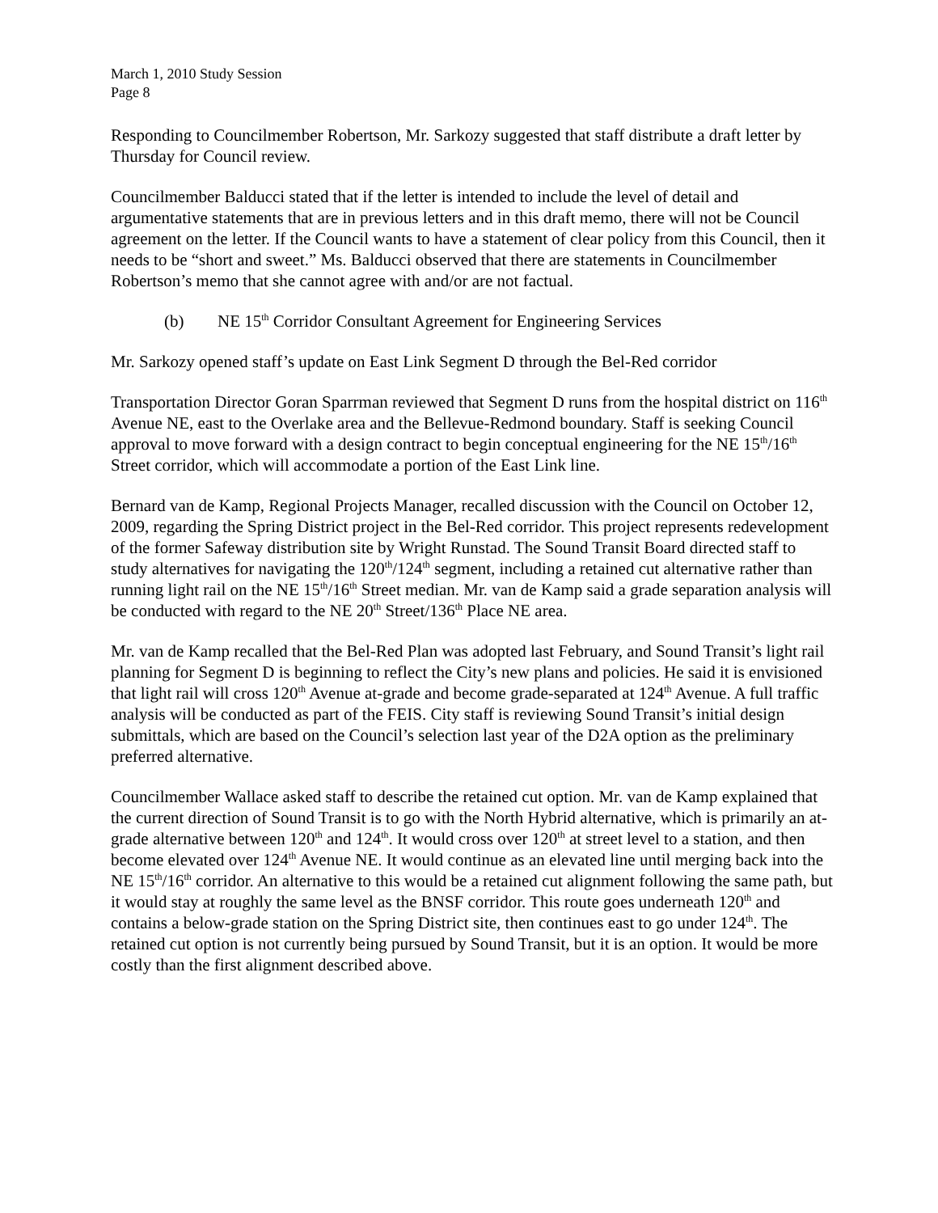March 1, 2010 Study Session
Page 8
Responding to Councilmember Robertson, Mr. Sarkozy suggested that staff distribute a draft letter by Thursday for Council review.
Councilmember Balducci stated that if the letter is intended to include the level of detail and argumentative statements that are in previous letters and in this draft memo, there will not be Council agreement on the letter. If the Council wants to have a statement of clear policy from this Council, then it needs to be “short and sweet.” Ms. Balducci observed that there are statements in Councilmember Robertson’s memo that she cannot agree with and/or are not factual.
(b) NE 15<sup>th</sup> Corridor Consultant Agreement for Engineering Services
Mr. Sarkozy opened staff’s update on East Link Segment D through the Bel-Red corridor
Transportation Director Goran Sparrman reviewed that Segment D runs from the hospital district on 116<sup>th</sup> Avenue NE, east to the Overlake area and the Bellevue-Redmond boundary. Staff is seeking Council approval to move forward with a design contract to begin conceptual engineering for the NE 15<sup>th</sup>/16<sup>th</sup> Street corridor, which will accommodate a portion of the East Link line.
Bernard van de Kamp, Regional Projects Manager, recalled discussion with the Council on October 12, 2009, regarding the Spring District project in the Bel-Red corridor. This project represents redevelopment of the former Safeway distribution site by Wright Runstad. The Sound Transit Board directed staff to study alternatives for navigating the 120<sup>th</sup>/124<sup>th</sup> segment, including a retained cut alternative rather than running light rail on the NE 15<sup>th</sup>/16<sup>th</sup> Street median. Mr. van de Kamp said a grade separation analysis will be conducted with regard to the NE 20<sup>th</sup> Street/136<sup>th</sup> Place NE area.
Mr. van de Kamp recalled that the Bel-Red Plan was adopted last February, and Sound Transit’s light rail planning for Segment D is beginning to reflect the City’s new plans and policies. He said it is envisioned that light rail will cross 120<sup>th</sup> Avenue at-grade and become grade-separated at 124<sup>th</sup> Avenue. A full traffic analysis will be conducted as part of the FEIS. City staff is reviewing Sound Transit’s initial design submittals, which are based on the Council’s selection last year of the D2A option as the preliminary preferred alternative.
Councilmember Wallace asked staff to describe the retained cut option. Mr. van de Kamp explained that the current direction of Sound Transit is to go with the North Hybrid alternative, which is primarily an at-grade alternative between 120<sup>th</sup> and 124<sup>th</sup>. It would cross over 120<sup>th</sup> at street level to a station, and then become elevated over 124<sup>th</sup> Avenue NE. It would continue as an elevated line until merging back into the NE 15<sup>th</sup>/16<sup>th</sup> corridor. An alternative to this would be a retained cut alignment following the same path, but it would stay at roughly the same level as the BNSF corridor. This route goes underneath 120<sup>th</sup> and contains a below-grade station on the Spring District site, then continues east to go under 124<sup>th</sup>. The retained cut option is not currently being pursued by Sound Transit, but it is an option. It would be more costly than the first alignment described above.